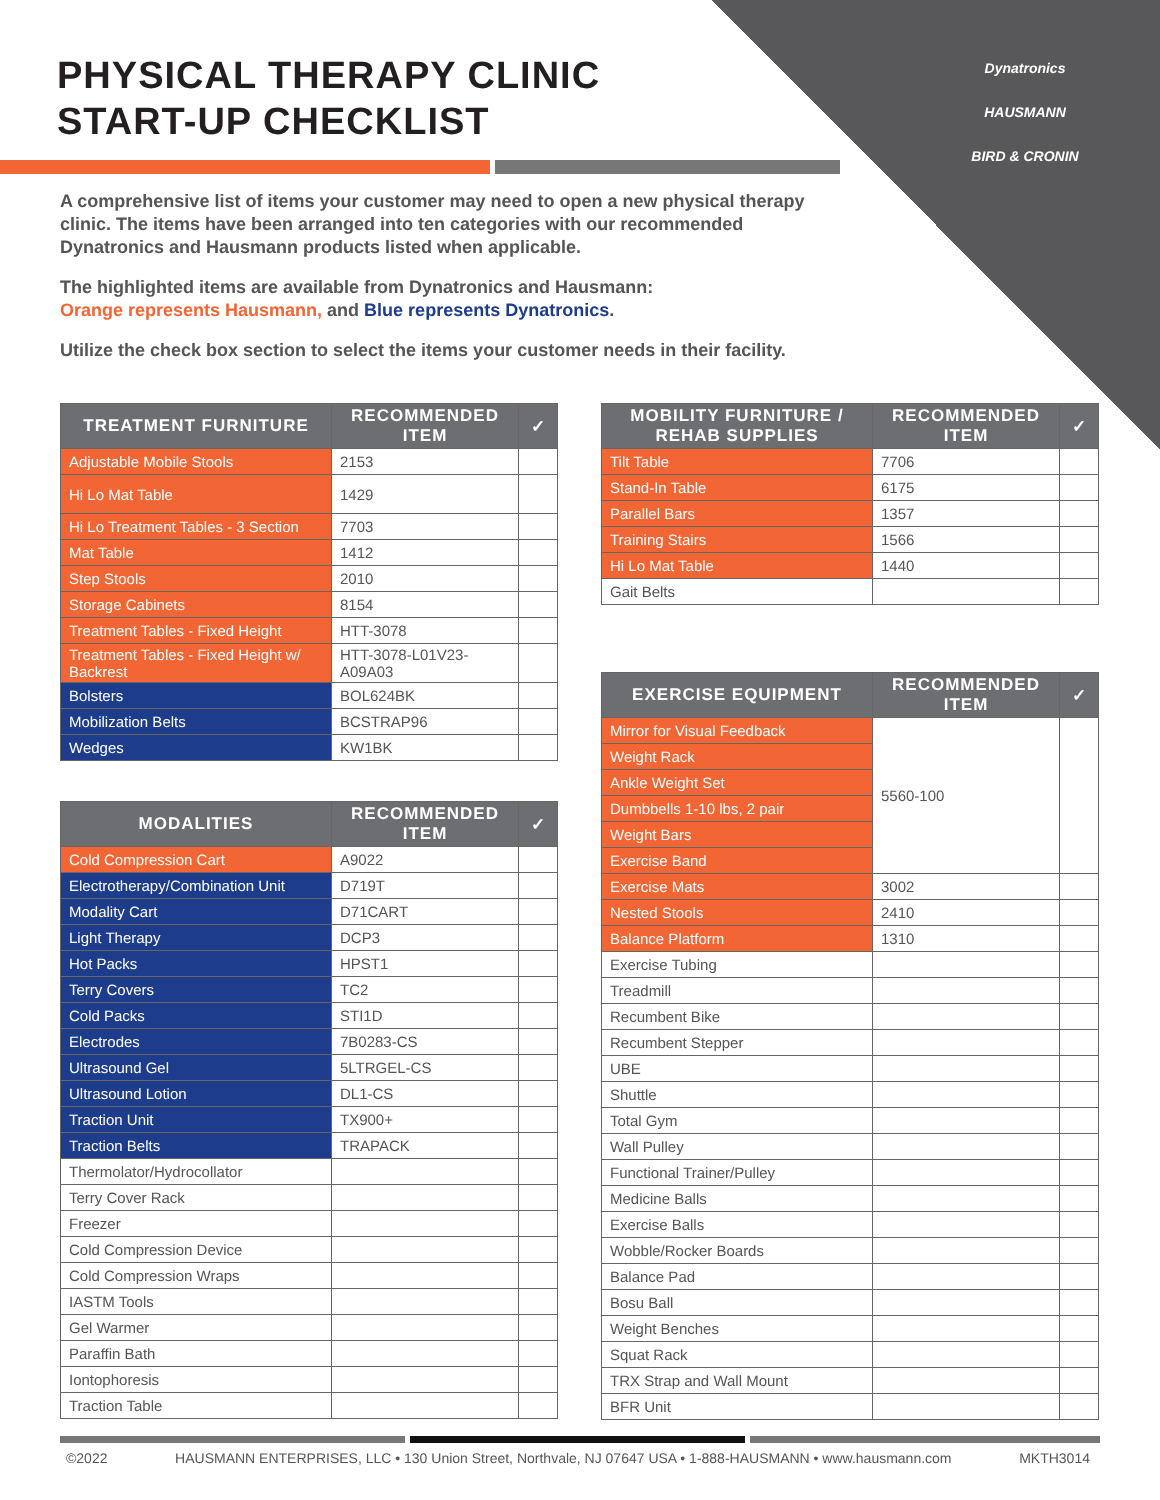PHYSICAL THERAPY CLINIC
START-UP CHECKLIST
Dynatronics
HAUSMANN
BIRD & CRONIN
A comprehensive list of items your customer may need to open a new physical therapy clinic. The items have been arranged into ten categories with our recommended Dynatronics and Hausmann products listed when applicable.
The highlighted items are available from Dynatronics and Hausmann:
Orange represents Hausmann, and Blue represents Dynatronics.
Utilize the check box section to select the items your customer needs in their facility.
| TREATMENT FURNITURE | RECOMMENDED ITEM | ✓ |
| --- | --- | --- |
| Adjustable Mobile Stools | 2153 | |
| Hi Lo Mat Table | 1429 | |
| Hi Lo Treatment Tables - 3 Section | 7703 | |
| Mat Table | 1412 | |
| Step Stools | 2010 | |
| Storage Cabinets | 8154 | |
| Treatment Tables - Fixed Height | HTT-3078 | |
| Treatment Tables - Fixed Height w/ Backrest | HTT-3078-L01V23-A09A03 | |
| Bolsters | BOL624BK | |
| Mobilization Belts | BCSTRAP96 | |
| Wedges | KW1BK | |
| MODALITIES | RECOMMENDED ITEM | ✓ |
| --- | --- | --- |
| Cold Compression Cart | A9022 | |
| Electrotherapy/Combination Unit | D719T | |
| Modality Cart | D71CART | |
| Light Therapy | DCP3 | |
| Hot Packs | HPST1 | |
| Terry Covers | TC2 | |
| Cold Packs | STI1D | |
| Electrodes | 7B0283-CS | |
| Ultrasound Gel | 5LTRGEL-CS | |
| Ultrasound Lotion | DL1-CS | |
| Traction Unit | TX900+ | |
| Traction Belts | TRAPACK | |
| Thermolator/Hydrocollator | | |
| Terry Cover Rack | | |
| Freezer | | |
| Cold Compression Device | | |
| Cold Compression Wraps | | |
| IASTM Tools | | |
| Gel Warmer | | |
| Paraffin Bath | | |
| Iontophoresis | | |
| Traction Table | | |
| MOBILITY FURNITURE / REHAB SUPPLIES | RECOMMENDED ITEM | ✓ |
| --- | --- | --- |
| Tilt Table | 7706 | |
| Stand-In Table | 6175 | |
| Parallel Bars | 1357 | |
| Training Stairs | 1566 | |
| Hi Lo Mat Table | 1440 | |
| Gait Belts | | |
| EXERCISE EQUIPMENT | RECOMMENDED ITEM | ✓ |
| --- | --- | --- |
| Mirror for Visual Feedback | 5560-100 | |
| Weight Rack | | |
| Ankle Weight Set | | |
| Dumbbells 1-10 lbs, 2 pair | | |
| Weight Bars | | |
| Exercise Band | | |
| Exercise Mats | 3002 | |
| Nested Stools | 2410 | |
| Balance Platform | 1310 | |
| Exercise Tubing | | |
| Treadmill | | |
| Recumbent Bike | | |
| Recumbent Stepper | | |
| UBE | | |
| Shuttle | | |
| Total Gym | | |
| Wall Pulley | | |
| Functional Trainer/Pulley | | |
| Medicine Balls | | |
| Exercise Balls | | |
| Wobble/Rocker Boards | | |
| Balance Pad | | |
| Bosu Ball | | |
| Weight Benches | | |
| Squat Rack | | |
| TRX Strap and Wall Mount | | |
| BFR Unit | | |
©2022 HAUSMANN ENTERPRISES, LLC • 130 Union Street, Northvale, NJ 07647 USA • 1-888-HAUSMANN • www.hausmann.com MKTH3014